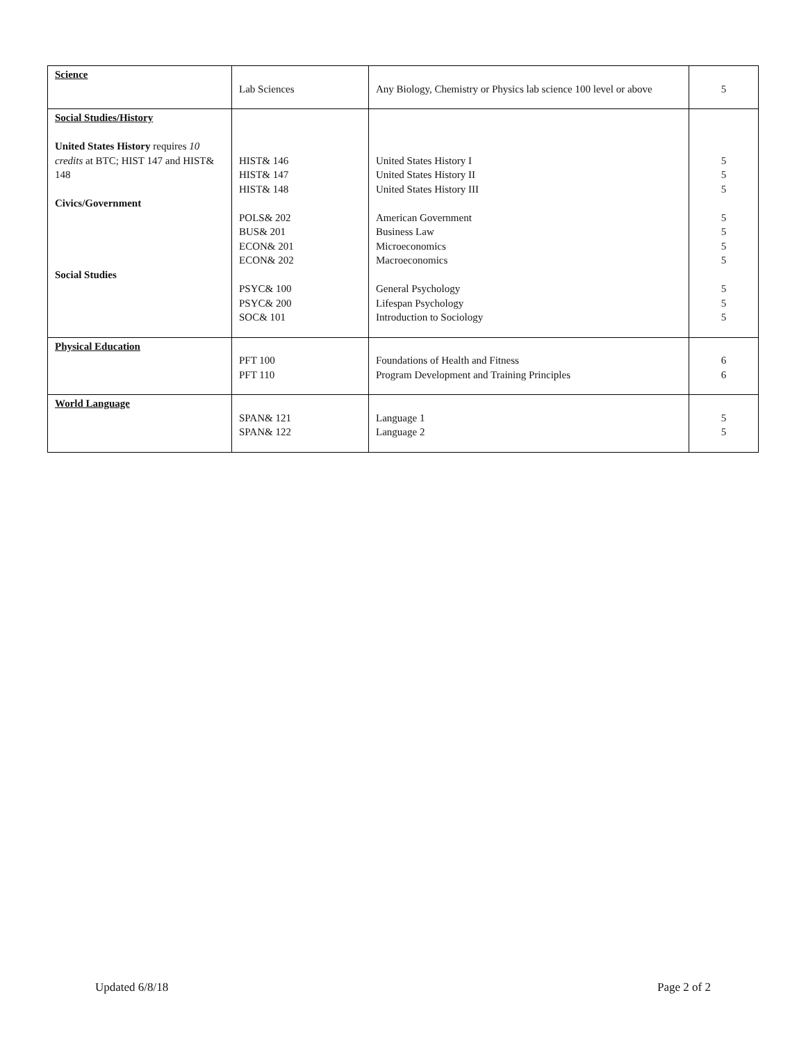| Science | Lab Sciences | Any Biology, Chemistry or Physics lab science 100 level or above | 5 |
| Social Studies/History United States History requires 10 credits at BTC; HIST 147 and HIST& 148 Civics/Government Social Studies | HIST& 146 HIST& 147 HIST& 148 POLS& 202 BUS& 201 ECON& 201 ECON& 202 PSYC& 100 PSYC& 200 SOC& 101 | United States History I United States History II United States History III American Government Business Law Microeconomics Macroeconomics General Psychology Lifespan Psychology Introduction to Sociology | 5 5 5 5 5 5 5 5 5 5 |
| Physical Education | PFT 100 PFT 110 | Foundations of Health and Fitness Program Development and Training Principles | 6 6 |
| World Language | SPAN& 121 SPAN& 122 | Language 1 Language 2 | 5 5 |
Updated 6/8/18 Page 2 of 2